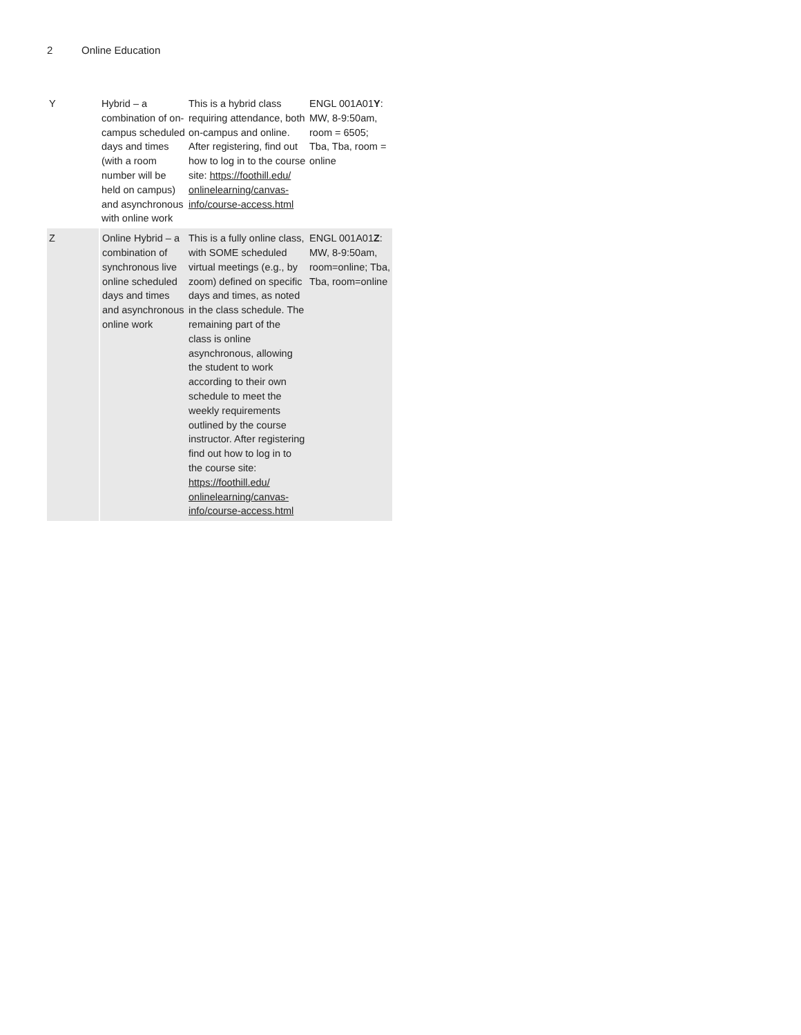2 Online Education
| Y | Hybrid – a combination of on-campus scheduled days and times (with a room number will be held on campus) and asynchronous with online work | This is a hybrid class requiring attendance, both on-campus and online. After registering, find out how to log in to the course site: https://foothill.edu/ onlinelearning/canvas-info/course-access.html | ENGL 001A01 Y : MW, 8-9:50am, room = 6505; Tba, Tba, room = online |
| Z | Online Hybrid – a combination of synchronous live online scheduled days and times and asynchronous online work | This is a fully online class, with SOME scheduled virtual meetings (e.g., by zoom) defined on specific days and times, as noted in the class schedule. The remaining part of the class is online asynchronous, allowing the student to work according to their own schedule to meet the weekly requirements outlined by the course instructor. After registering find out how to log in to the course site: https://foothill.edu/ onlinelearning/canvas-info/course-access.html | ENGL 001A01 Z : MW, 8-9:50am, room=online; Tba, Tba, room=online |